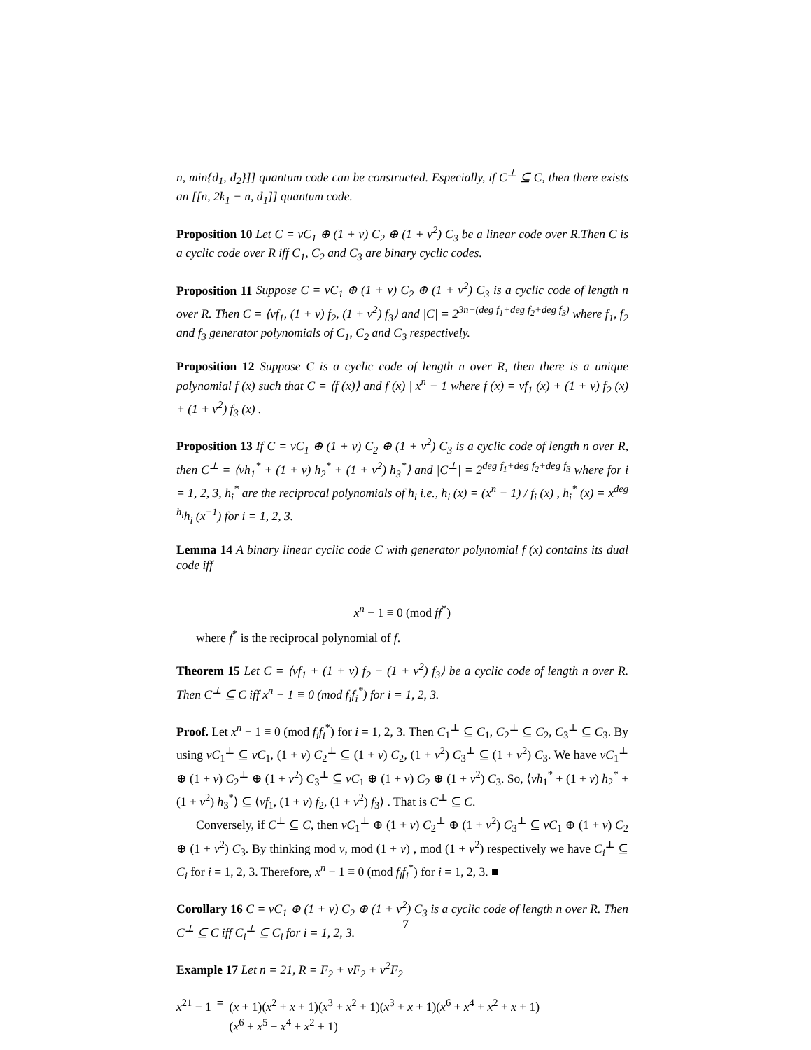n, min{d<sub>1</sub>, d<sub>2</sub>}]] quantum code can be constructed. Especially, if C<sup>⊥</sup> ⊆ C, then there exists an [[n, 2k<sub>1</sub> − n, d<sub>1</sub>]] quantum code.
Proposition 10 Let C = vC<sub>1</sub> ⊕ (1 + v) C<sub>2</sub> ⊕ (1 + v<sup>2</sup>) C<sub>3</sub> be a linear code over R.Then C is a cyclic code over R iff C<sub>1</sub>, C<sub>2</sub> and C<sub>3</sub> are binary cyclic codes.
Proposition 11 Suppose C = vC<sub>1</sub> ⊕ (1 + v) C<sub>2</sub> ⊕ (1 + v<sup>2</sup>) C<sub>3</sub> is a cyclic code of length n over R. Then C = ⟨vf<sub>1</sub>, (1 + v) f<sub>2</sub>, (1 + v<sup>2</sup>) f<sub>3</sub>⟩ and |C| = 2<sup>3n−(deg f<sub>1</sub>+deg f<sub>2</sub>+deg f<sub>3</sub>)</sup> where f<sub>1</sub>, f<sub>2</sub> and f<sub>3</sub> generator polynomials of C<sub>1</sub>, C<sub>2</sub> and C<sub>3</sub> respectively.
Proposition 12 Suppose C is a cyclic code of length n over R, then there is a unique polynomial f (x) such that C = ⟨f (x)⟩ and f (x) | x<sup>n</sup> − 1 where f (x) = vf<sub>1</sub> (x) + (1 + v) f<sub>2</sub> (x) + (1 + v<sup>2</sup>) f<sub>3</sub> (x) .
Proposition 13 If C = vC<sub>1</sub> ⊕ (1 + v) C<sub>2</sub> ⊕ (1 + v<sup>2</sup>) C<sub>3</sub> is a cyclic code of length n over R, then C<sup>⊥</sup> = ⟨vh<sub>1</sub><sup>*</sup> + (1 + v) h<sub>2</sub><sup>*</sup> + (1 + v<sup>2</sup>) h<sub>3</sub><sup>*</sup>⟩ and |C<sup>⊥</sup>| = 2<sup>deg f<sub>1</sub>+deg f<sub>2</sub>+deg f<sub>3</sub></sup> where for i = 1, 2, 3, h<sub>i</sub><sup>*</sup> are the reciprocal polynomials of h<sub>i</sub> i.e., h<sub>i</sub> (x) = (x<sup>n</sup> − 1) / f<sub>i</sub> (x) , h<sub>i</sub><sup>*</sup> (x) = x<sup>deg h<sub>i</sub></sup>h<sub>i</sub> (x<sup>−1</sup>) for i = 1, 2, 3.
Lemma 14 A binary linear cyclic code C with generator polynomial f (x) contains its dual code iff
x<sup>n</sup> − 1 ≡ 0 (mod ff<sup>*</sup>)
where f<sup>*</sup> is the reciprocal polynomial of f.
Theorem 15 Let C = ⟨vf<sub>1</sub> + (1 + v) f<sub>2</sub> + (1 + v<sup>2</sup>) f<sub>3</sub>⟩ be a cyclic code of length n over R. Then C<sup>⊥</sup> ⊆ C iff x<sup>n</sup> − 1 ≡ 0 (mod f<sub>i</sub>f<sub>i</sub><sup>*</sup>) for i = 1, 2, 3.
Proof. Let x<sup>n</sup> − 1 ≡ 0 (mod f<sub>i</sub>f<sub>i</sub><sup>*</sup>) for i = 1, 2, 3. Then C<sub>1</sub><sup>⊥</sup> ⊆ C<sub>1</sub>, C<sub>2</sub><sup>⊥</sup> ⊆ C<sub>2</sub>, C<sub>3</sub><sup>⊥</sup> ⊆ C<sub>3</sub>. By using vC<sub>1</sub><sup>⊥</sup> ⊆ vC<sub>1</sub>, (1 + v) C<sub>2</sub><sup>⊥</sup> ⊆ (1 + v) C<sub>2</sub>, (1 + v<sup>2</sup>) C<sub>3</sub><sup>⊥</sup> ⊆ (1 + v<sup>2</sup>) C<sub>3</sub>. We have vC<sub>1</sub><sup>⊥</sup> ⊕ (1 + v) C<sub>2</sub><sup>⊥</sup> ⊕ (1 + v<sup>2</sup>) C<sub>3</sub><sup>⊥</sup> ⊆ vC<sub>1</sub> ⊕ (1 + v) C<sub>2</sub> ⊕ (1 + v<sup>2</sup>) C<sub>3</sub>. So, ⟨vh<sub>1</sub><sup>*</sup> + (1 + v) h<sub>2</sub><sup>*</sup> + (1 + v<sup>2</sup>) h<sub>3</sub><sup>*</sup>⟩ ⊆ ⟨vf<sub>1</sub>, (1 + v) f<sub>2</sub>, (1 + v<sup>2</sup>) f<sub>3</sub>⟩ . That is C<sup>⊥</sup> ⊆ C.
Conversely, if C<sup>⊥</sup> ⊆ C, then vC<sub>1</sub><sup>⊥</sup> ⊕ (1 + v) C<sub>2</sub><sup>⊥</sup> ⊕ (1 + v<sup>2</sup>) C<sub>3</sub><sup>⊥</sup> ⊆ vC<sub>1</sub> ⊕ (1 + v) C<sub>2</sub> ⊕ (1 + v<sup>2</sup>) C<sub>3</sub>. By thinking mod v, mod (1 + v) , mod (1 + v<sup>2</sup>) respectively we have C<sub>i</sub><sup>⊥</sup> ⊆ C<sub>i</sub> for i = 1, 2, 3. Therefore, x<sup>n</sup> − 1 ≡ 0 (mod f<sub>i</sub>f<sub>i</sub><sup>*</sup>) for i = 1, 2, 3. ■
Corollary 16 C = vC<sub>1</sub> ⊕ (1 + v) C<sub>2</sub> ⊕ (1 + v<sup>2</sup>) C<sub>3</sub> is a cyclic code of length n over R. Then C<sup>⊥</sup> ⊆ C iff C<sub>i</sub><sup>⊥</sup> ⊆ C<sub>i</sub> for i = 1, 2, 3.
Example 17 Let n = 21, R = F<sub>2</sub> + vF<sub>2</sub> + v<sup>2</sup>F<sub>2</sub>
| x<sup>21</sup> − 1 | = | ( x + 1)( x<sup>2</sup> + x + 1)( x<sup>3</sup> + x<sup>2</sup> + 1)( x<sup>3</sup> + x + 1)( x<sup>6</sup> + x<sup>4</sup> + x<sup>2</sup> + x + 1) |
| | | ( x<sup>6</sup> + x<sup>5</sup> + x<sup>4</sup> + x<sup>2</sup> + 1) |
7